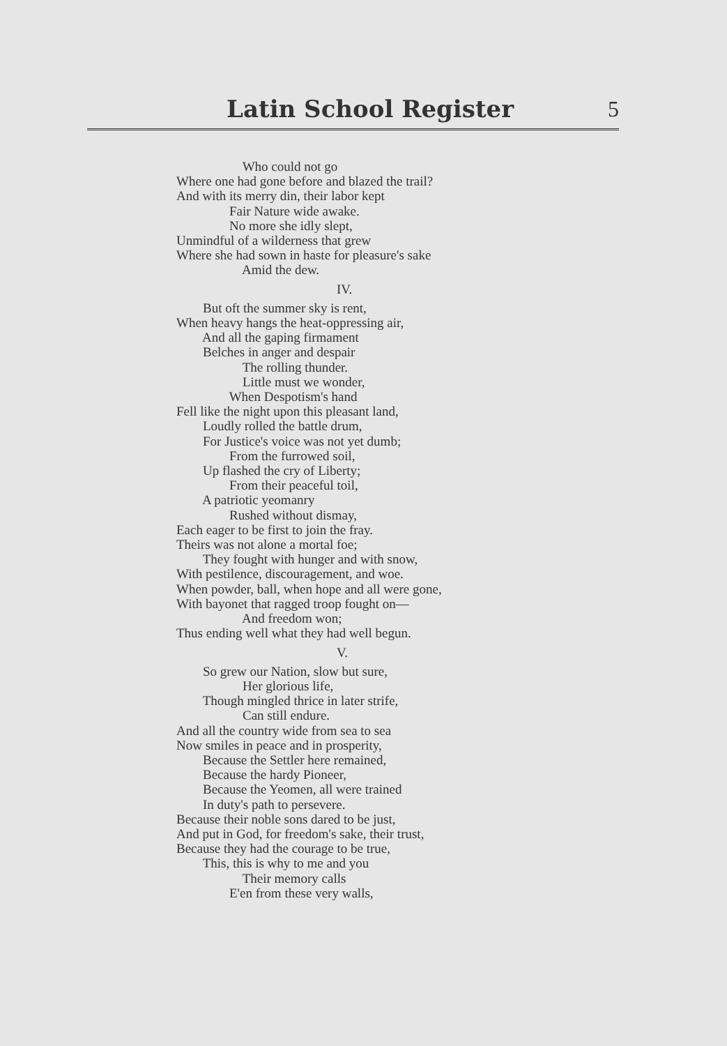Latin School Register 5
Who could not go
Where one had gone before and blazed the trail?
And with its merry din, their labor kept
Fair Nature wide awake.
No more she idly slept,
Unmindful of a wilderness that grew
Where she had sown in haste for pleasure's sake
Amid the dew.
IV.
But oft the summer sky is rent,
When heavy hangs the heat-oppressing air,
And all the gaping firmament
Belches in anger and despair
The rolling thunder.
Little must we wonder,
When Despotism's hand
Fell like the night upon this pleasant land,
Loudly rolled the battle drum,
For Justice's voice was not yet dumb;
From the furrowed soil,
Up flashed the cry of Liberty;
From their peaceful toil,
A patriotic yeomanry
Rushed without dismay,
Each eager to be first to join the fray.
Theirs was not alone a mortal foe;
They fought with hunger and with snow,
With pestilence, discouragement, and woe.
When powder, ball, when hope and all were gone,
With bayonet that ragged troop fought on—
And freedom won;
Thus ending well what they had well begun.
V.
So grew our Nation, slow but sure,
Her glorious life,
Though mingled thrice in later strife,
Can still endure.
And all the country wide from sea to sea
Now smiles in peace and in prosperity,
Because the Settler here remained,
Because the hardy Pioneer,
Because the Yeomen, all were trained
In duty's path to persevere.
Because their noble sons dared to be just,
And put in God, for freedom's sake, their trust,
Because they had the courage to be true,
This, this is why to me and you
Their memory calls
E'en from these very walls,